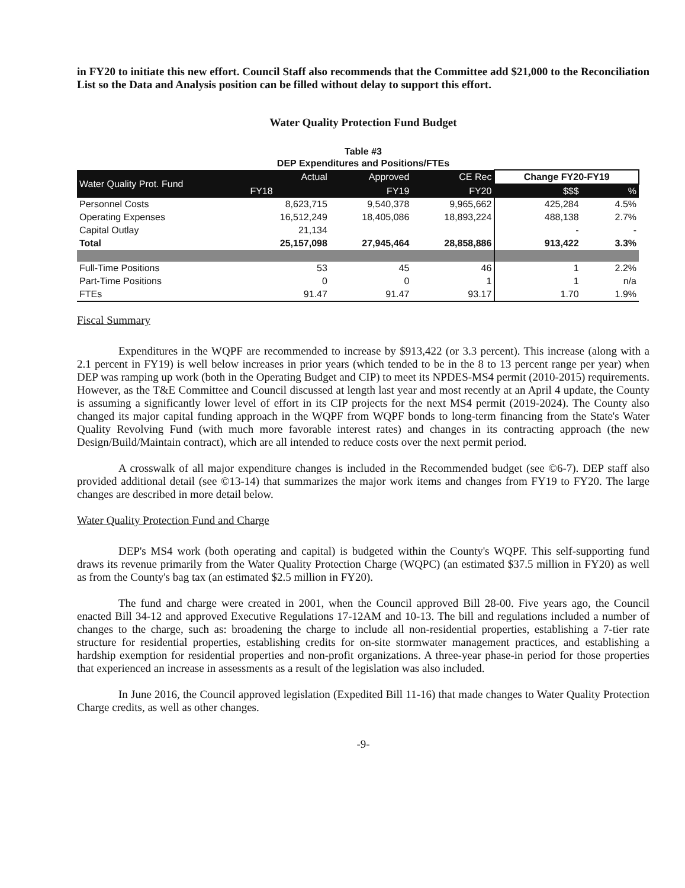in FY20 to initiate this new effort. Council Staff also recommends that the Committee add $21,000 to the Reconciliation List so the Data and Analysis position can be filled without delay to support this effort.
Water Quality Protection Fund Budget
Table #3
DEP Expenditures and Positions/FTEs
| Water Quality Prot. Fund | Actual | Approved | CE Rec | Change FY20-FY19 | |
| --- | --- | --- | --- | --- | --- |
| | FY18 | FY19 | FY20 | $$$ | % |
| Personnel Costs | 8,623,715 | 9,540,378 | 9,965,662 | 425,284 | 4.5% |
| Operating Expenses | 16,512,249 | 18,405,086 | 18,893,224 | 488,138 | 2.7% |
| Capital Outlay | 21,134 | | | - | - |
| Total | 25,157,098 | 27,945,464 | 28,858,886 | 913,422 | 3.3% |
| Full-Time Positions | 53 | 45 | 46 | 1 | 2.2% |
| Part-Time Positions | 0 | 0 | 1 | 1 | n/a |
| FTEs | 91.47 | 91.47 | 93.17 | 1.70 | 1.9% |
Fiscal Summary
Expenditures in the WQPF are recommended to increase by $913,422 (or 3.3 percent). This increase (along with a 2.1 percent in FY19) is well below increases in prior years (which tended to be in the 8 to 13 percent range per year) when DEP was ramping up work (both in the Operating Budget and CIP) to meet its NPDES-MS4 permit (2010-2015) requirements. However, as the T&E Committee and Council discussed at length last year and most recently at an April 4 update, the County is assuming a significantly lower level of effort in its CIP projects for the next MS4 permit (2019-2024). The County also changed its major capital funding approach in the WQPF from WQPF bonds to long-term financing from the State's Water Quality Revolving Fund (with much more favorable interest rates) and changes in its contracting approach (the new Design/Build/Maintain contract), which are all intended to reduce costs over the next permit period.
A crosswalk of all major expenditure changes is included in the Recommended budget (see ©6-7). DEP staff also provided additional detail (see ©13-14) that summarizes the major work items and changes from FY19 to FY20. The large changes are described in more detail below.
Water Quality Protection Fund and Charge
DEP's MS4 work (both operating and capital) is budgeted within the County's WQPF. This self-supporting fund draws its revenue primarily from the Water Quality Protection Charge (WQPC) (an estimated $37.5 million in FY20) as well as from the County's bag tax (an estimated $2.5 million in FY20).
The fund and charge were created in 2001, when the Council approved Bill 28-00. Five years ago, the Council enacted Bill 34-12 and approved Executive Regulations 17-12AM and 10-13. The bill and regulations included a number of changes to the charge, such as: broadening the charge to include all non-residential properties, establishing a 7-tier rate structure for residential properties, establishing credits for on-site stormwater management practices, and establishing a hardship exemption for residential properties and non-profit organizations. A three-year phase-in period for those properties that experienced an increase in assessments as a result of the legislation was also included.
In June 2016, the Council approved legislation (Expedited Bill 11-16) that made changes to Water Quality Protection Charge credits, as well as other changes.
-9-